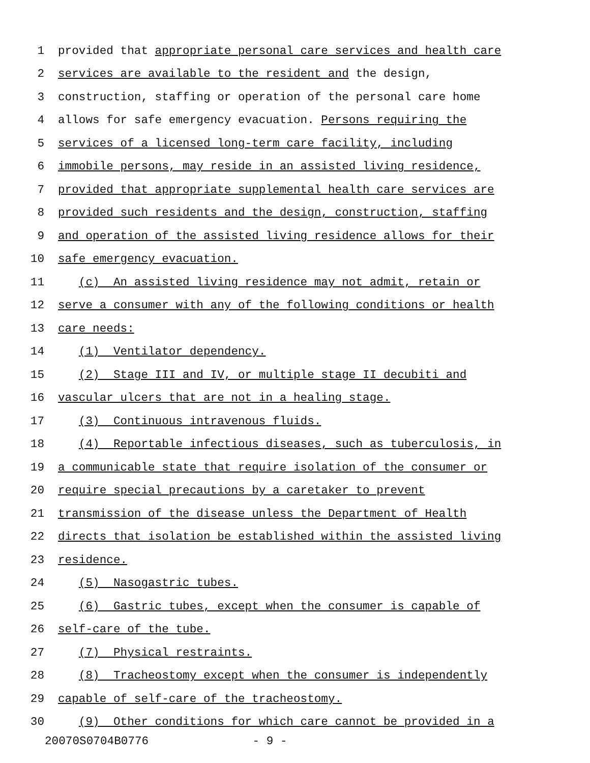1 provided that appropriate personal care services and health care
2 services are available to the resident and the design,
3 construction, staffing or operation of the personal care home
4 allows for safe emergency evacuation. Persons requiring the
5 services of a licensed long-term care facility, including
6 immobile persons, may reside in an assisted living residence,
7 provided that appropriate supplemental health care services are
8 provided such residents and the design, construction, staffing
9 and operation of the assisted living residence allows for their
10 safe emergency evacuation.
11 (c) An assisted living residence may not admit, retain or
12 serve a consumer with any of the following conditions or health
13 care needs:
14 (1) Ventilator dependency.
15 (2) Stage III and IV, or multiple stage II decubiti and
16 vascular ulcers that are not in a healing stage.
17 (3) Continuous intravenous fluids.
18 (4) Reportable infectious diseases, such as tuberculosis, in
19 a communicable state that require isolation of the consumer or
20 require special precautions by a caretaker to prevent
21 transmission of the disease unless the Department of Health
22 directs that isolation be established within the assisted living
23 residence.
24 (5) Nasogastric tubes.
25 (6) Gastric tubes, except when the consumer is capable of
26 self-care of the tube.
27 (7) Physical restraints.
28 (8) Tracheostomy except when the consumer is independently
29 capable of self-care of the tracheostomy.
30 (9) Other conditions for which care cannot be provided in a
20070S0704B0776 - 9 -